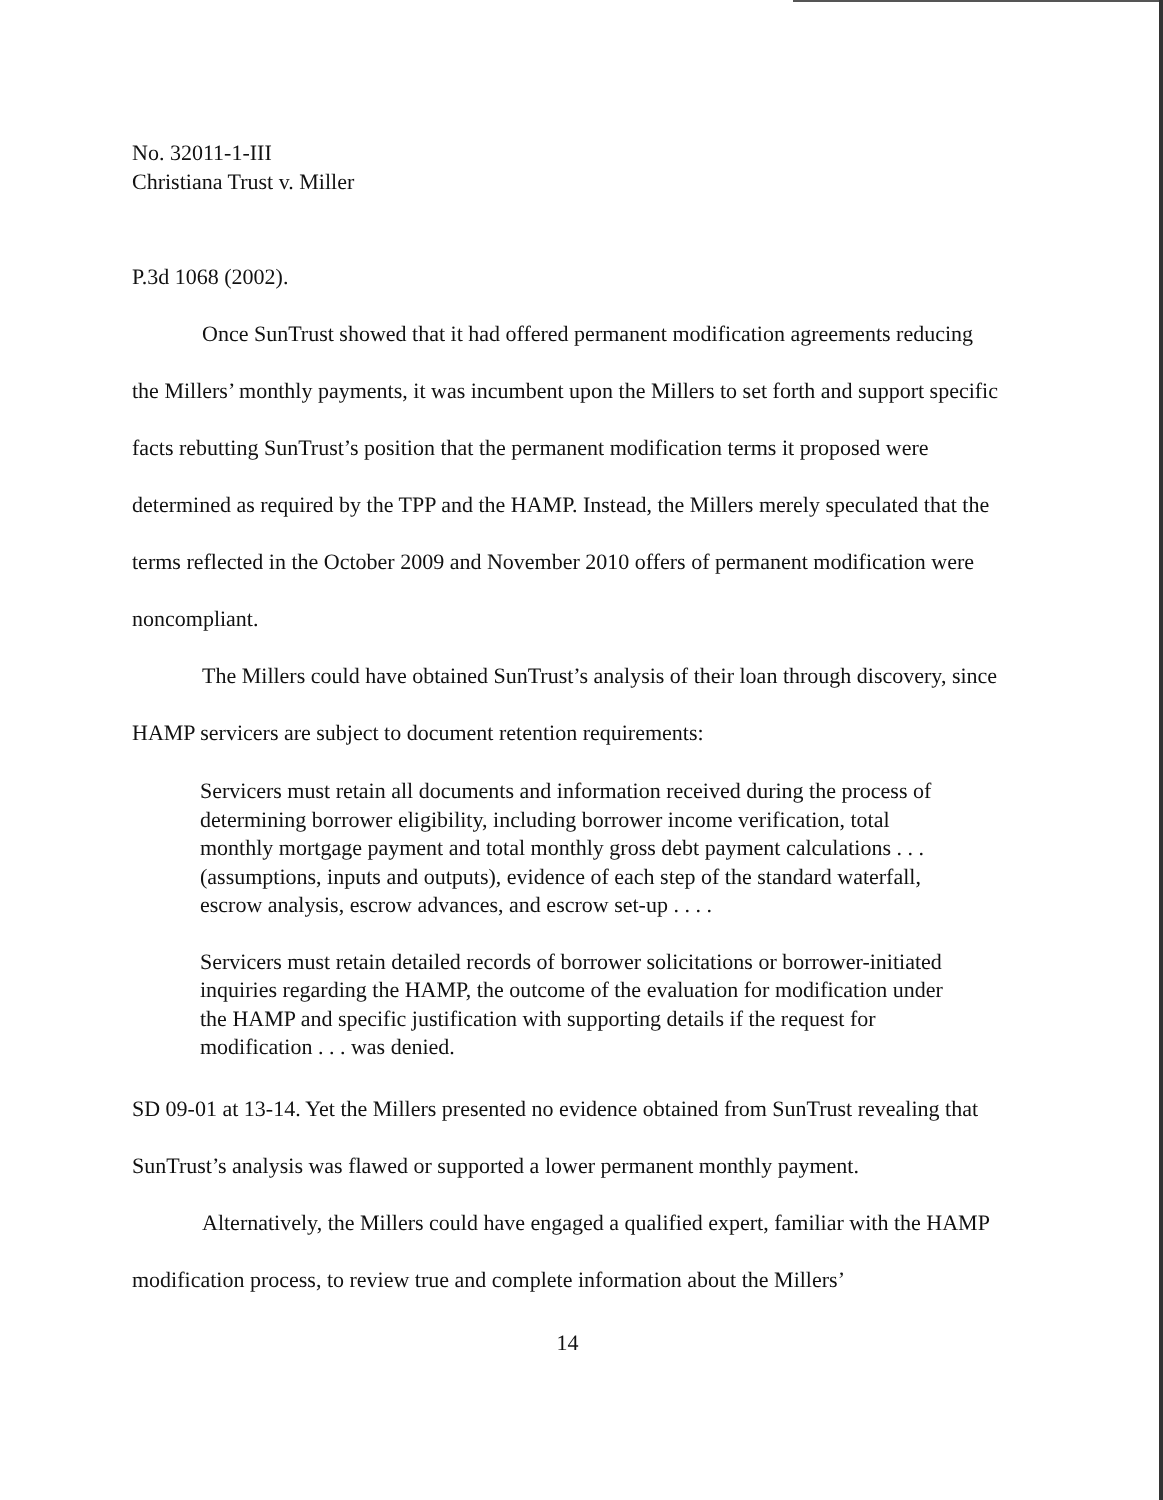No. 32011-1-III
Christiana Trust v. Miller
P.3d 1068 (2002).
Once SunTrust showed that it had offered permanent modification agreements reducing the Millers’ monthly payments, it was incumbent upon the Millers to set forth and support specific facts rebutting SunTrust’s position that the permanent modification terms it proposed were determined as required by the TPP and the HAMP. Instead, the Millers merely speculated that the terms reflected in the October 2009 and November 2010 offers of permanent modification were noncompliant.
The Millers could have obtained SunTrust’s analysis of their loan through discovery, since HAMP servicers are subject to document retention requirements:
Servicers must retain all documents and information received during the process of determining borrower eligibility, including borrower income verification, total monthly mortgage payment and total monthly gross debt payment calculations . . . (assumptions, inputs and outputs), evidence of each step of the standard waterfall, escrow analysis, escrow advances, and escrow set-up . . . .
Servicers must retain detailed records of borrower solicitations or borrower-initiated inquiries regarding the HAMP, the outcome of the evaluation for modification under the HAMP and specific justification with supporting details if the request for modification . . . was denied.
SD 09-01 at 13-14. Yet the Millers presented no evidence obtained from SunTrust revealing that SunTrust’s analysis was flawed or supported a lower permanent monthly payment.
Alternatively, the Millers could have engaged a qualified expert, familiar with the HAMP modification process, to review true and complete information about the Millers’
14